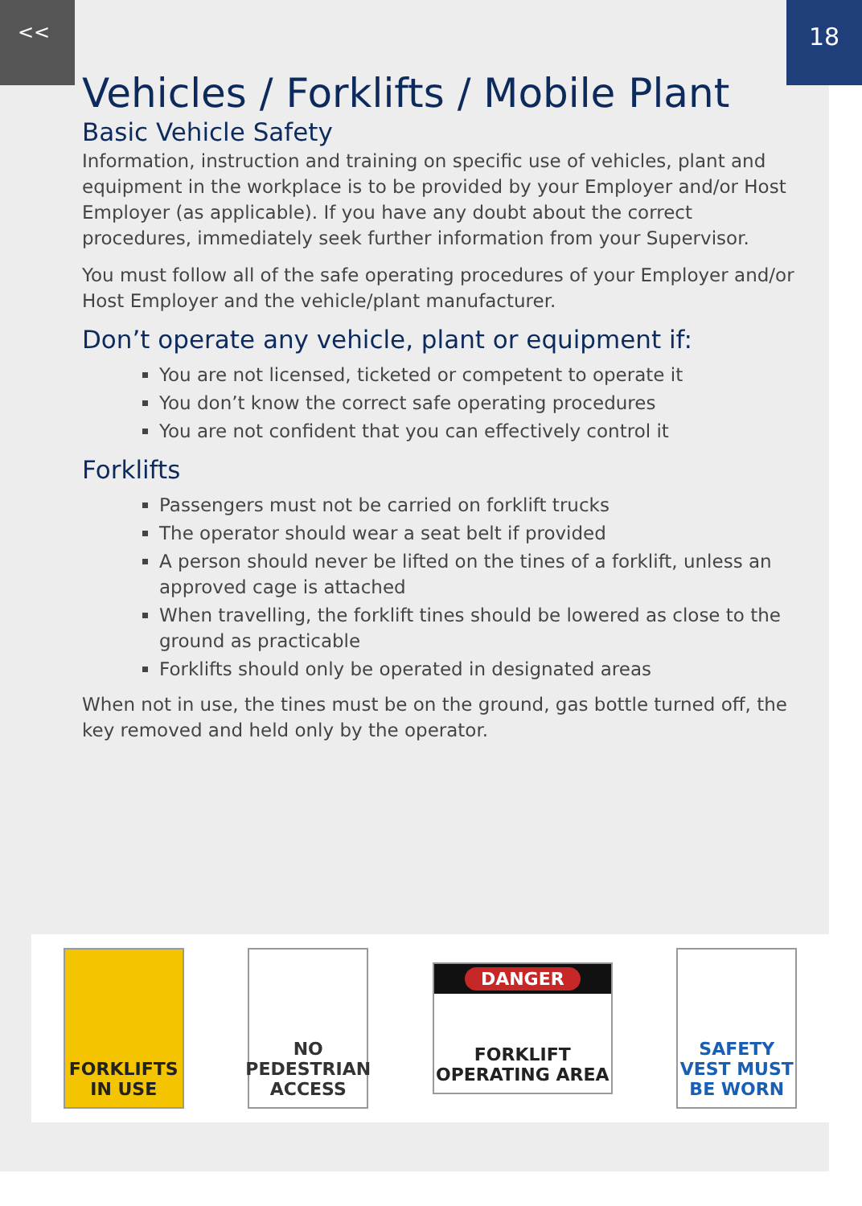<< 18
Vehicles / Forklifts / Mobile Plant
Basic Vehicle Safety
Information, instruction and training on specific use of vehicles, plant and equipment in the workplace is to be provided by your Employer and/or Host Employer (as applicable). If you have any doubt about the correct procedures, immediately seek further information from your Supervisor.
You must follow all of the safe operating procedures of your Employer and/or Host Employer and the vehicle/plant manufacturer.
Don’t operate any vehicle, plant or equipment if:
You are not licensed, ticketed or competent to operate it
You don’t know the correct safe operating procedures
You are not confident that you can effectively control it
Forklifts
Passengers must not be carried on forklift trucks
The operator should wear a seat belt if provided
A person should never be lifted on the tines of a forklift, unless an approved cage is attached
When travelling, the forklift tines should be lowered as close to the ground as practicable
Forklifts should only be operated in designated areas
When not in use, the tines must be on the ground, gas bottle turned off, the key removed and held only by the operator.
FORKLIFTS IN USE
NO PEDESTRIAN ACCESS
DANGER
FORKLIFT OPERATING AREA
SAFETY VEST MUST BE WORN